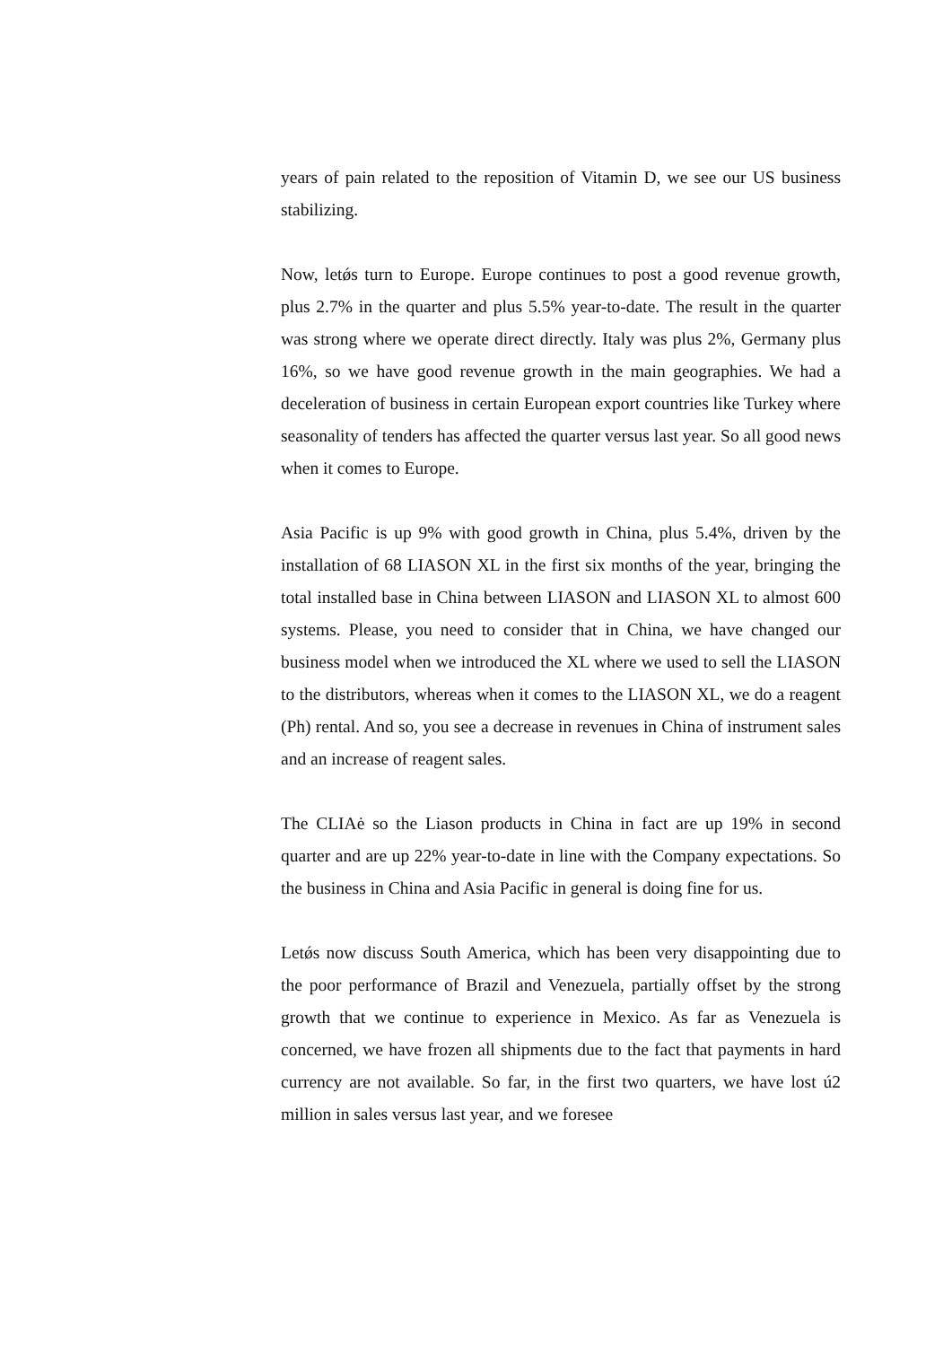years of pain related to the reposition of Vitamin D, we see our US business stabilizing.
Now, letǿs turn to Europe. Europe continues to post a good revenue growth, plus 2.7% in the quarter and plus 5.5% year-to-date. The result in the quarter was strong where we operate direct directly. Italy was plus 2%, Germany plus 16%, so we have good revenue growth in the main geographies. We had a deceleration of business in certain European export countries like Turkey where seasonality of tenders has affected the quarter versus last year. So all good news when it comes to Europe.
Asia Pacific is up 9% with good growth in China, plus 5.4%, driven by the installation of 68 LIASON XL in the first six months of the year, bringing the total installed base in China between LIASON and LIASON XL to almost 600 systems. Please, you need to consider that in China, we have changed our business model when we introduced the XL where we used to sell the LIASON to the distributors, whereas when it comes to the LIASON XL, we do a reagent (Ph) rental. And so, you see a decrease in revenues in China of instrument sales and an increase of reagent sales.
The CLIAė so the Liason products in China in fact are up 19% in second quarter and are up 22% year-to-date in line with the Company expectations. So the business in China and Asia Pacific in general is doing fine for us.
Letǿs now discuss South America, which has been very disappointing due to the poor performance of Brazil and Venezuela, partially offset by the strong growth that we continue to experience in Mexico. As far as Venezuela is concerned, we have frozen all shipments due to the fact that payments in hard currency are not available. So far, in the first two quarters, we have lost ú2 million in sales versus last year, and we foresee